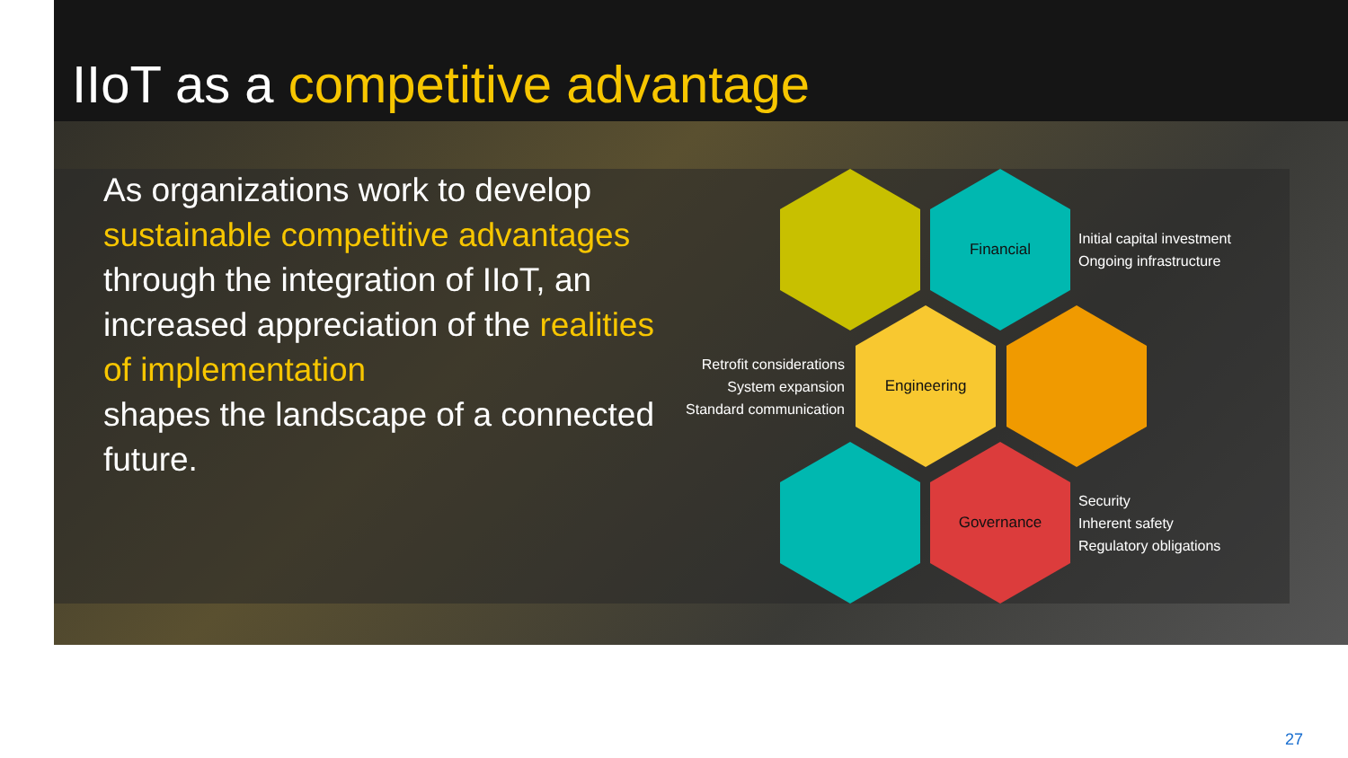IIoT as a competitive advantage
As organizations work to develop sustainable competitive advantages through the integration of IIoT, an increased appreciation of the realities of implementation
shapes the landscape of a connected future.
Financial
Engineering
Governance
Initial capital investment
Ongoing infrastructure
Retrofit considerations
System expansion
Standard communication
Security
Inherent safety
Regulatory obligations
27